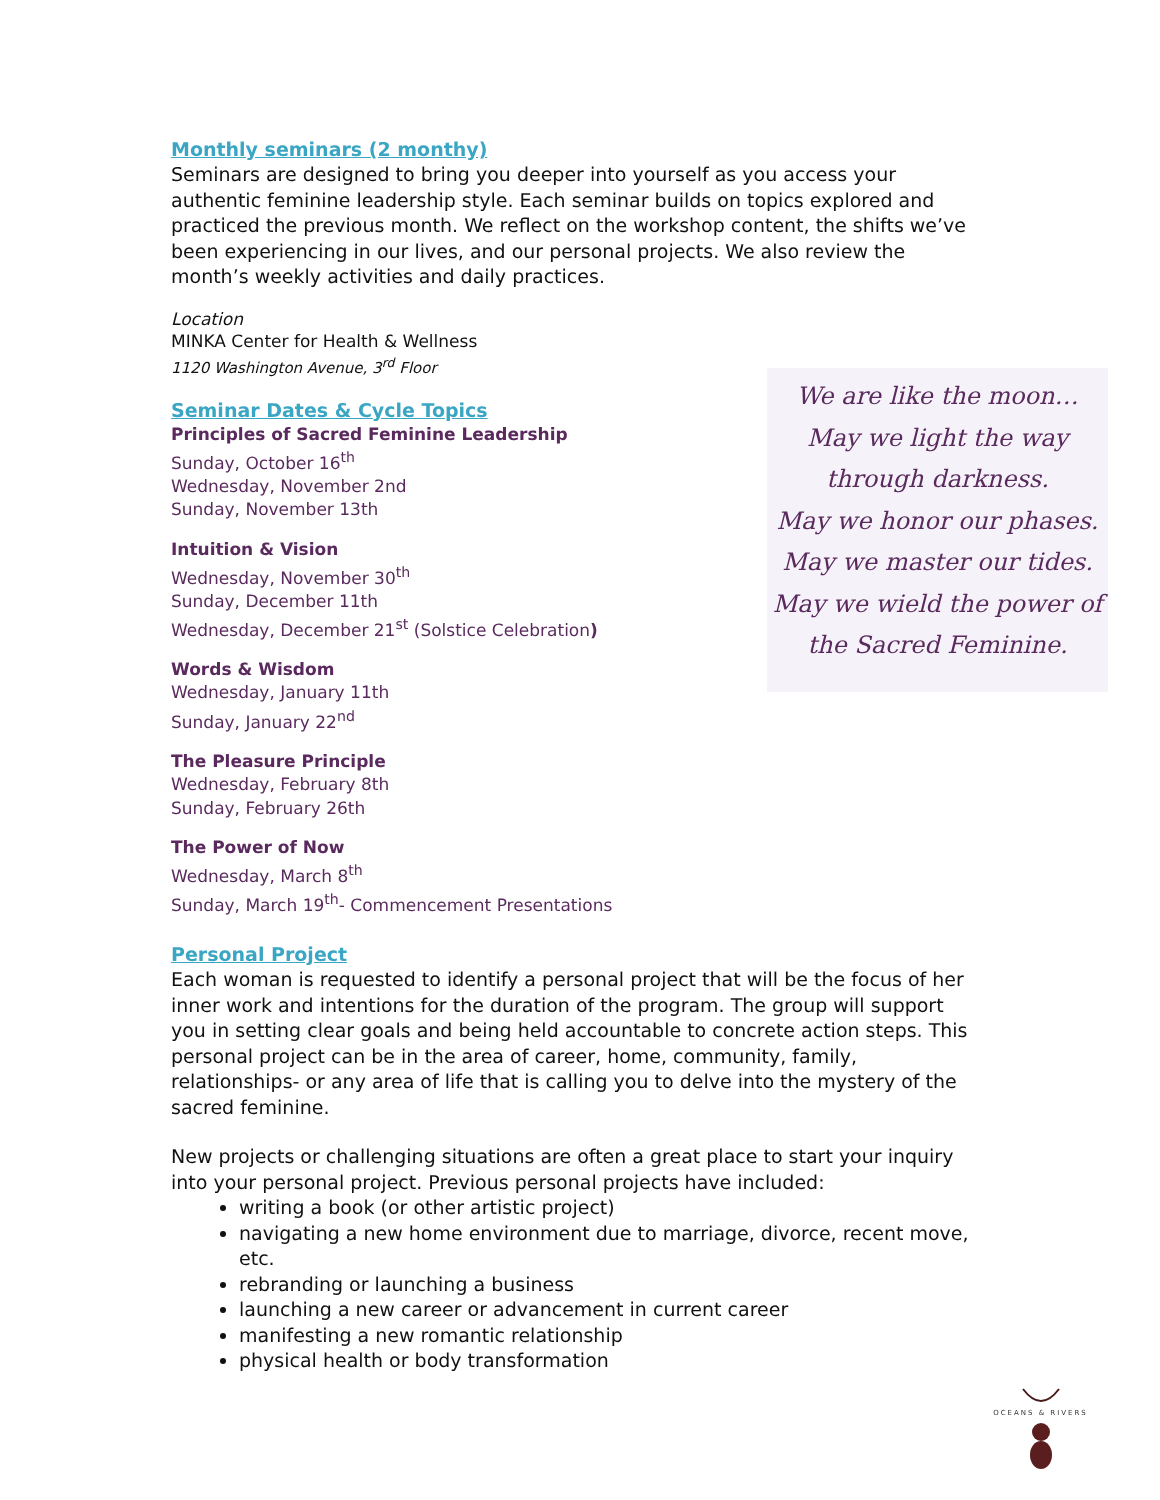Monthly seminars (2 monthy)
Seminars are designed to bring you deeper into yourself as you access your authentic feminine leadership style. Each seminar builds on topics explored and practiced the previous month. We reflect on the workshop content, the shifts we’ve been experiencing in our lives, and our personal projects. We also review the month’s weekly activities and daily practices.
Location
MINKA Center for Health & Wellness
1120 Washington Avenue, 3<sup>rd</sup> Floor
Seminar Dates & Cycle Topics
Principles of Sacred Feminine Leadership
Sunday, October 16<sup>th</sup>
Wednesday, November 2nd
Sunday, November 13th
Intuition & Vision
Wednesday, November 30<sup>th</sup>
Sunday, December 11th
Wednesday, December 21<sup>st</sup> (Solstice Celebration)
Words & Wisdom
Wednesday, January 11th
Sunday, January 22<sup>nd</sup>
The Pleasure Principle
Wednesday, February 8th
Sunday, February 26th
The Power of Now
Wednesday, March 8<sup>th</sup>
Sunday, March 19<sup>th</sup>- Commencement Presentations
Personal Project
Each woman is requested to identify a personal project that will be the focus of her inner work and intentions for the duration of the program. The group will support you in setting clear goals and being held accountable to concrete action steps. This personal project can be in the area of career, home, community, family, relationships- or any area of life that is calling you to delve into the mystery of the sacred feminine.
New projects or challenging situations are often a great place to start your inquiry into your personal project. Previous personal projects have included:
writing a book (or other artistic project)
navigating a new home environment due to marriage, divorce, recent move, etc.
rebranding or launching a business
launching a new career or advancement in current career
manifesting a new romantic relationship
physical health or body transformation
We are like the moon…
May we light the way
through darkness.
May we honor our phases.
May we master our tides.
May we wield the power of
the Sacred Feminine.
OCEANS & RIVERS